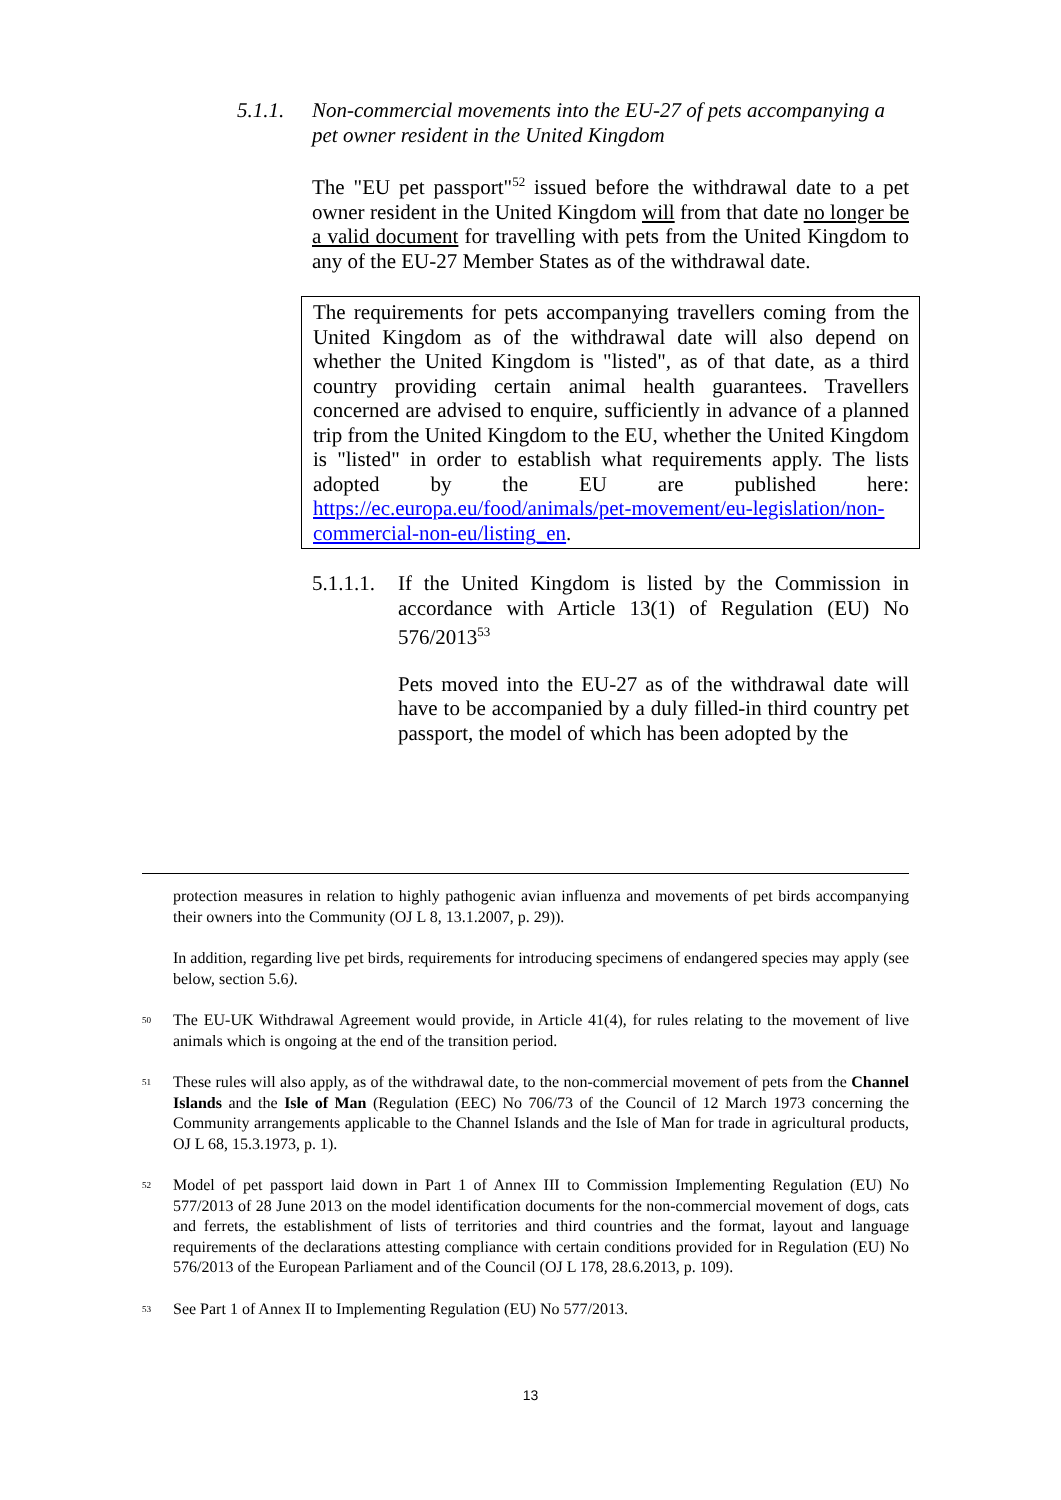5.1.1. Non-commercial movements into the EU-27 of pets accompanying a pet owner resident in the United Kingdom
The "EU pet passport"<sup>52</sup> issued before the withdrawal date to a pet owner resident in the United Kingdom will from that date no longer be a valid document for travelling with pets from the United Kingdom to any of the EU-27 Member States as of the withdrawal date.
The requirements for pets accompanying travellers coming from the United Kingdom as of the withdrawal date will also depend on whether the United Kingdom is "listed", as of that date, as a third country providing certain animal health guarantees. Travellers concerned are advised to enquire, sufficiently in advance of a planned trip from the United Kingdom to the EU, whether the United Kingdom is "listed" in order to establish what requirements apply. The lists adopted by the EU are published here: https://ec.europa.eu/food/animals/pet-movement/eu-legislation/non-commercial-non-eu/listing_en.
5.1.1.1. If the United Kingdom is listed by the Commission in accordance with Article 13(1) of Regulation (EU) No 576/2013<sup>53</sup>
Pets moved into the EU-27 as of the withdrawal date will have to be accompanied by a duly filled-in third country pet passport, the model of which has been adopted by the
protection measures in relation to highly pathogenic avian influenza and movements of pet birds accompanying their owners into the Community (OJ L 8, 13.1.2007, p. 29)).
In addition, regarding live pet birds, requirements for introducing specimens of endangered species may apply (see below, section 5.6).
<sup>50</sup> The EU-UK Withdrawal Agreement would provide, in Article 41(4), for rules relating to the movement of live animals which is ongoing at the end of the transition period.
<sup>51</sup> These rules will also apply, as of the withdrawal date, to the non-commercial movement of pets from the Channel Islands and the Isle of Man (Regulation (EEC) No 706/73 of the Council of 12 March 1973 concerning the Community arrangements applicable to the Channel Islands and the Isle of Man for trade in agricultural products, OJ L 68, 15.3.1973, p. 1).
<sup>52</sup> Model of pet passport laid down in Part 1 of Annex III to Commission Implementing Regulation (EU) No 577/2013 of 28 June 2013 on the model identification documents for the non-commercial movement of dogs, cats and ferrets, the establishment of lists of territories and third countries and the format, layout and language requirements of the declarations attesting compliance with certain conditions provided for in Regulation (EU) No 576/2013 of the European Parliament and of the Council (OJ L 178, 28.6.2013, p. 109).
<sup>53</sup> See Part 1 of Annex II to Implementing Regulation (EU) No 577/2013.
13